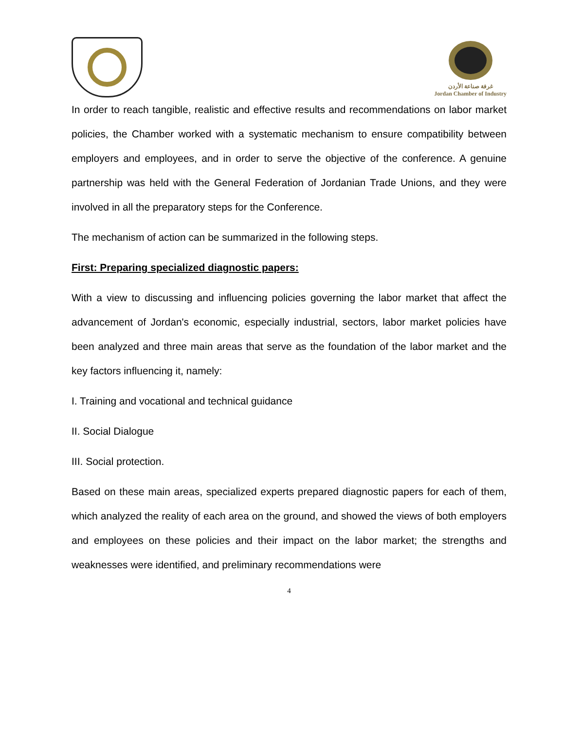غرفة صناعة الأردن
Jordan Chamber of Industry
In order to reach tangible, realistic and effective results and recommendations on labor market policies, the Chamber worked with a systematic mechanism to ensure compatibility between employers and employees, and in order to serve the objective of the conference. A genuine partnership was held with the General Federation of Jordanian Trade Unions, and they were involved in all the preparatory steps for the Conference.
The mechanism of action can be summarized in the following steps.
First: Preparing specialized diagnostic papers:
With a view to discussing and influencing policies governing the labor market that affect the advancement of Jordan's economic, especially industrial, sectors, labor market policies have been analyzed and three main areas that serve as the foundation of the labor market and the key factors influencing it, namely:
I. Training and vocational and technical guidance
II. Social Dialogue
III. Social protection.
Based on these main areas, specialized experts prepared diagnostic papers for each of them, which analyzed the reality of each area on the ground, and showed the views of both employers and employees on these policies and their impact on the labor market; the strengths and weaknesses were identified, and preliminary recommendations were
4